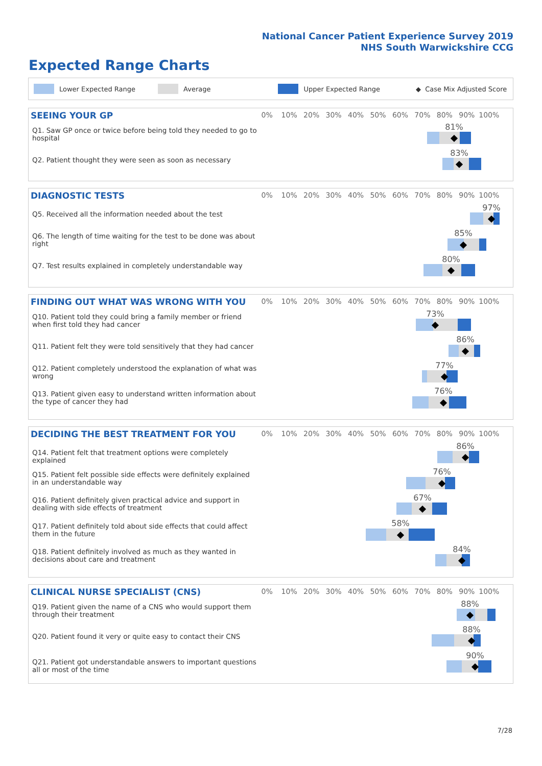National Cancer Patient Experience Survey 2019
NHS South Warwickshire CCG
Expected Range Charts
Lower Expected Range Average Upper Expected Range ◆ Case Mix Adjusted Score
SEEING YOUR GP 0% 10% 20% 30% 40% 50% 60% 70% 80% 90% 100%
Q1. Saw GP once or twice before being told they needed to go to hospital
Q2. Patient thought they were seen as soon as necessary
81%
83%
DIAGNOSTIC TESTS 0% 10% 20% 30% 40% 50% 60% 70% 80% 90% 100%
Q5. Received all the information needed about the test
Q6. The length of time waiting for the test to be done was about right
Q7. Test results explained in completely understandable way
97%
85%
80%
FINDING OUT WHAT WAS WRONG WITH YOU
0% 10% 20% 30% 40% 50% 60% 70% 80% 90% 100%
Q10. Patient told they could bring a family member or friend when first told they had cancer
Q11. Patient felt they were told sensitively that they had cancer
Q12. Patient completely understood the explanation of what was wrong
Q13. Patient given easy to understand written information about the type of cancer they had
73%
86%
77%
76%
DECIDING THE BEST TREATMENT FOR YOU
0% 10% 20% 30% 40% 50% 60% 70% 80% 90% 100%
Q14. Patient felt that treatment options were completely explained
Q15. Patient felt possible side effects were definitely explained in an understandable way
Q16. Patient definitely given practical advice and support in dealing with side effects of treatment
Q17. Patient definitely told about side effects that could affect them in the future
Q18. Patient definitely involved as much as they wanted in decisions about care and treatment
86%
76%
67%
58%
84%
CLINICAL NURSE SPECIALIST (CNS)
0% 10% 20% 30% 40% 50% 60% 70% 80% 90% 100%
Q19. Patient given the name of a CNS who would support them through their treatment
Q20. Patient found it very or quite easy to contact their CNS
Q21. Patient got understandable answers to important questions all or most of the time
88%
88%
90%
7/28